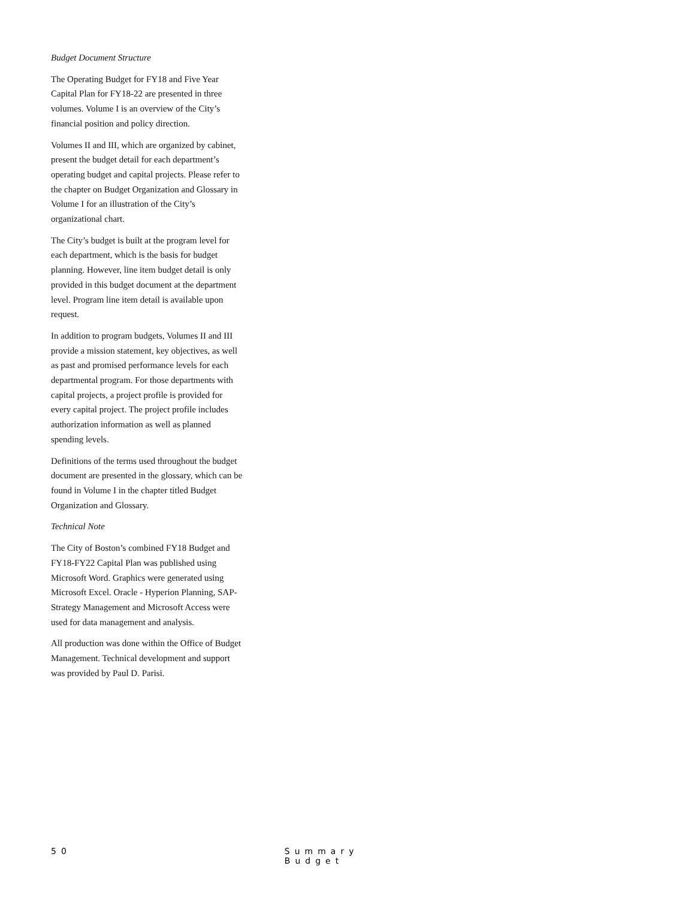Budget Document Structure
The Operating Budget for FY18 and Five Year Capital Plan for FY18-22 are presented in three volumes. Volume I is an overview of the City’s financial position and policy direction.
Volumes II and III, which are organized by cabinet, present the budget detail for each department’s operating budget and capital projects. Please refer to the chapter on Budget Organization and Glossary in Volume I for an illustration of the City’s organizational chart.
The City’s budget is built at the program level for each department, which is the basis for budget planning. However, line item budget detail is only provided in this budget document at the department level. Program line item detail is available upon request.
In addition to program budgets, Volumes II and III provide a mission statement, key objectives, as well as past and promised performance levels for each departmental program. For those departments with capital projects, a project profile is provided for every capital project. The project profile includes authorization information as well as planned spending levels.
Definitions of the terms used throughout the budget document are presented in the glossary, which can be found in Volume I in the chapter titled Budget Organization and Glossary.
Technical Note
The City of Boston’s combined FY18 Budget and FY18-FY22 Capital Plan was published using Microsoft Word. Graphics were generated using Microsoft Excel. Oracle - Hyperion Planning, SAP-Strategy Management and Microsoft Access were used for data management and analysis.
All production was done within the Office of Budget Management. Technical development and support was provided by Paul D. Parisi.
50 Summary Budget